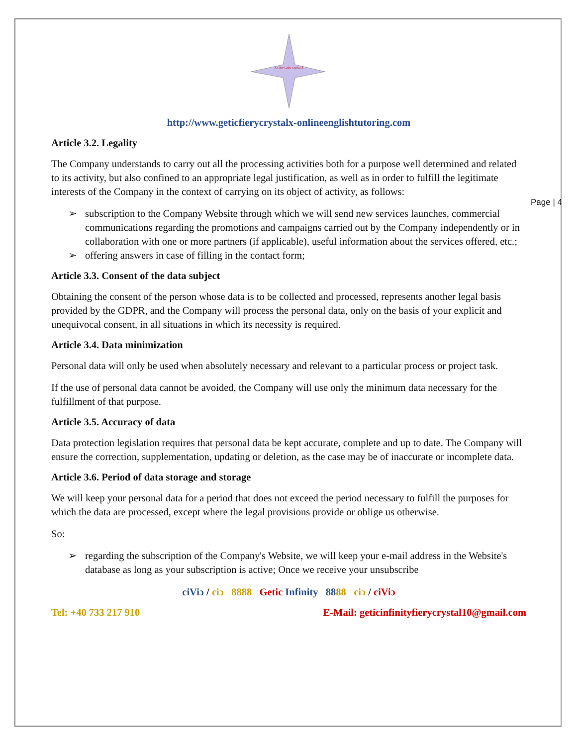Page | 4
X Fiery CMD Crystal X
http://www.geticfierycrystalx-onlineenglishtutoring.com
Article 3.2. Legality
The Company understands to carry out all the processing activities both for a purpose well determined and related to its activity, but also confined to an appropriate legal justification, as well as in order to fulfill the legitimate interests of the Company in the context of carrying on its object of activity, as follows:
➢ subscription to the Company Website through which we will send new services launches, commercial communications regarding the promotions and campaigns carried out by the Company independently or in collaboration with one or more partners (if applicable), useful information about the services offered, etc.;
➢ offering answers in case of filling in the contact form;
Article 3.3. Consent of the data subject
Obtaining the consent of the person whose data is to be collected and processed, represents another legal basis provided by the GDPR, and the Company will process the personal data, only on the basis of your explicit and unequivocal consent, in all situations in which its necessity is required.
Article 3.4. Data minimization
Personal data will only be used when absolutely necessary and relevant to a particular process or project task.
If the use of personal data cannot be avoided, the Company will use only the minimum data necessary for the fulfillment of that purpose.
Article 3.5. Accuracy of data
Data protection legislation requires that personal data be kept accurate, complete and up to date. The Company will ensure the correction, supplementation, updating or deletion, as the case may be of inaccurate or incomplete data.
Article 3.6. Period of data storage and storage
We will keep your personal data for a period that does not exceed the period necessary to fulfill the purposes for which the data are processed, except where the legal provisions provide or oblige us otherwise.
So:
➢ regarding the subscription of the Company's Website, we will keep your e-mail address in the Website's database as long as your subscription is active; Once we receive your unsubscribe
ciViɔ / ciɔ 8888 Getic Infinity 8888 ciɔ / ciViɔ
Tel: +40 733 217 910 E-Mail: geticinfinityfierycrystal10@gmail.com